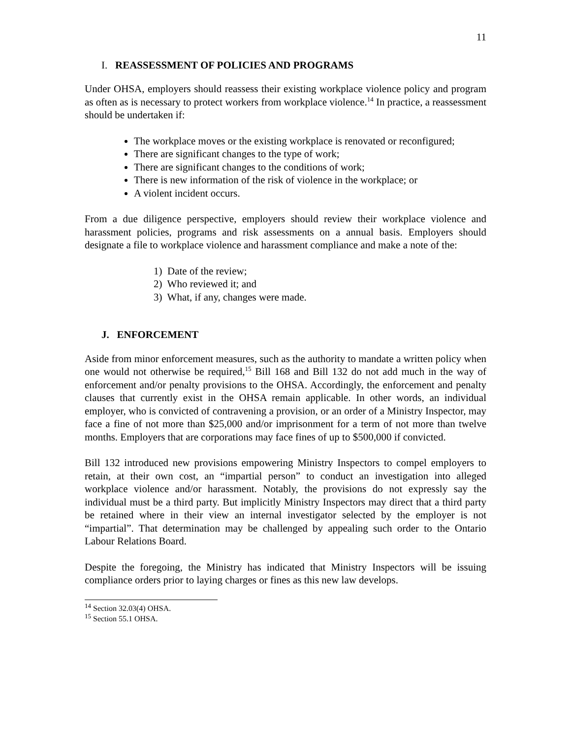11
I. REASSESSMENT OF POLICIES AND PROGRAMS
Under OHSA, employers should reassess their existing workplace violence policy and program as often as is necessary to protect workers from workplace violence.<sup>14</sup> In practice, a reassessment should be undertaken if:
The workplace moves or the existing workplace is renovated or reconfigured;
There are significant changes to the type of work;
There are significant changes to the conditions of work;
There is new information of the risk of violence in the workplace; or
A violent incident occurs.
From a due diligence perspective, employers should review their workplace violence and harassment policies, programs and risk assessments on a annual basis. Employers should designate a file to workplace violence and harassment compliance and make a note of the:
1) Date of the review;
2) Who reviewed it; and
3) What, if any, changes were made.
J. ENFORCEMENT
Aside from minor enforcement measures, such as the authority to mandate a written policy when one would not otherwise be required,<sup>15</sup> Bill 168 and Bill 132 do not add much in the way of enforcement and/or penalty provisions to the OHSA. Accordingly, the enforcement and penalty clauses that currently exist in the OHSA remain applicable. In other words, an individual employer, who is convicted of contravening a provision, or an order of a Ministry Inspector, may face a fine of not more than $25,000 and/or imprisonment for a term of not more than twelve months. Employers that are corporations may face fines of up to $500,000 if convicted.
Bill 132 introduced new provisions empowering Ministry Inspectors to compel employers to retain, at their own cost, an “impartial person” to conduct an investigation into alleged workplace violence and/or harassment. Notably, the provisions do not expressly say the individual must be a third party. But implicitly Ministry Inspectors may direct that a third party be retained where in their view an internal investigator selected by the employer is not “impartial”. That determination may be challenged by appealing such order to the Ontario Labour Relations Board.
Despite the foregoing, the Ministry has indicated that Ministry Inspectors will be issuing compliance orders prior to laying charges or fines as this new law develops.
<sup>14</sup> Section 32.03(4) OHSA.
<sup>15</sup> Section 55.1 OHSA.